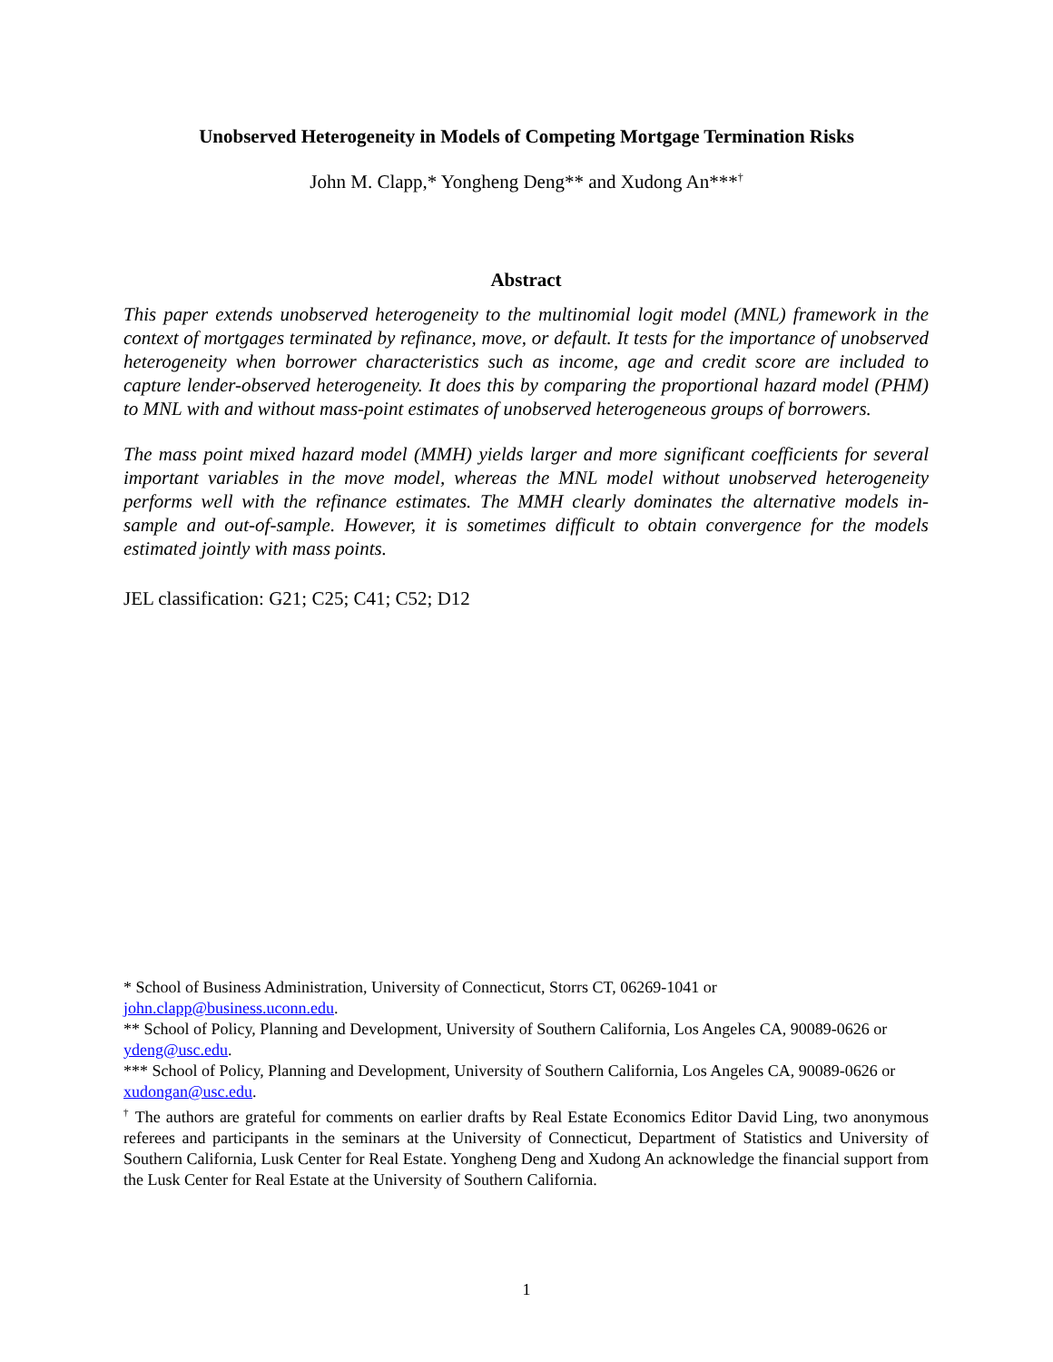Unobserved Heterogeneity in Models of Competing Mortgage Termination Risks
John M. Clapp,* Yongheng Deng** and Xudong An***<sup>†</sup>
Abstract
This paper extends unobserved heterogeneity to the multinomial logit model (MNL) framework in the context of mortgages terminated by refinance, move, or default. It tests for the importance of unobserved heterogeneity when borrower characteristics such as income, age and credit score are included to capture lender-observed heterogeneity. It does this by comparing the proportional hazard model (PHM) to MNL with and without mass-point estimates of unobserved heterogeneous groups of borrowers.
The mass point mixed hazard model (MMH) yields larger and more significant coefficients for several important variables in the move model, whereas the MNL model without unobserved heterogeneity performs well with the refinance estimates. The MMH clearly dominates the alternative models in-sample and out-of-sample. However, it is sometimes difficult to obtain convergence for the models estimated jointly with mass points.
JEL classification: G21; C25; C41; C52; D12
* School of Business Administration, University of Connecticut, Storrs CT, 06269-1041 or john.clapp@business.uconn.edu.
** School of Policy, Planning and Development, University of Southern California, Los Angeles CA, 90089-0626 or ydeng@usc.edu.
*** School of Policy, Planning and Development, University of Southern California, Los Angeles CA, 90089-0626 or xudongan@usc.edu.
<sup>†</sup> The authors are grateful for comments on earlier drafts by Real Estate Economics Editor David Ling, two anonymous referees and participants in the seminars at the University of Connecticut, Department of Statistics and University of Southern California, Lusk Center for Real Estate. Yongheng Deng and Xudong An acknowledge the financial support from the Lusk Center for Real Estate at the University of Southern California.
1